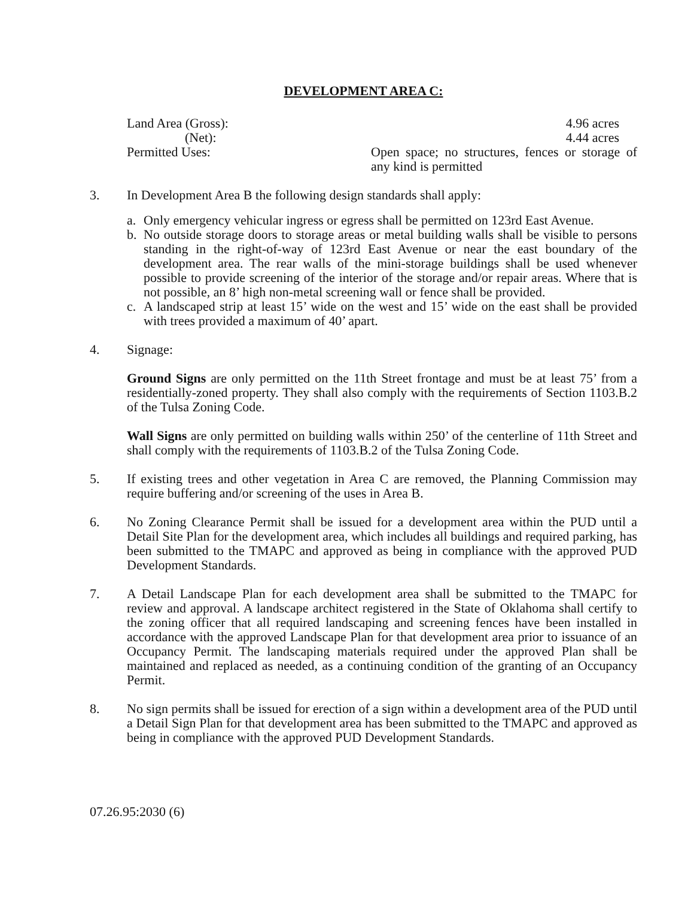DEVELOPMENT AREA C:
Land Area (Gross): 4.96 acres
(Net): 4.44 acres
Permitted Uses: Open space; no structures, fences or storage of any kind is permitted
3. In Development Area B the following design standards shall apply:
a. Only emergency vehicular ingress or egress shall be permitted on 123rd East Avenue.
b. No outside storage doors to storage areas or metal building walls shall be visible to persons standing in the right-of-way of 123rd East Avenue or near the east boundary of the development area. The rear walls of the mini-storage buildings shall be used whenever possible to provide screening of the interior of the storage and/or repair areas. Where that is not possible, an 8’ high non-metal screening wall or fence shall be provided.
c. A landscaped strip at least 15’ wide on the west and 15’ wide on the east shall be provided with trees provided a maximum of 40’ apart.
4. Signage:
Ground Signs are only permitted on the 11th Street frontage and must be at least 75’ from a residentially-zoned property. They shall also comply with the requirements of Section 1103.B.2 of the Tulsa Zoning Code.
Wall Signs are only permitted on building walls within 250’ of the centerline of 11th Street and shall comply with the requirements of 1103.B.2 of the Tulsa Zoning Code.
5. If existing trees and other vegetation in Area C are removed, the Planning Commission may require buffering and/or screening of the uses in Area B.
6. No Zoning Clearance Permit shall be issued for a development area within the PUD until a Detail Site Plan for the development area, which includes all buildings and required parking, has been submitted to the TMAPC and approved as being in compliance with the approved PUD Development Standards.
7. A Detail Landscape Plan for each development area shall be submitted to the TMAPC for review and approval. A landscape architect registered in the State of Oklahoma shall certify to the zoning officer that all required landscaping and screening fences have been installed in accordance with the approved Landscape Plan for that development area prior to issuance of an Occupancy Permit. The landscaping materials required under the approved Plan shall be maintained and replaced as needed, as a continuing condition of the granting of an Occupancy Permit.
8. No sign permits shall be issued for erection of a sign within a development area of the PUD until a Detail Sign Plan for that development area has been submitted to the TMAPC and approved as being in compliance with the approved PUD Development Standards.
07.26.95:2030 (6)